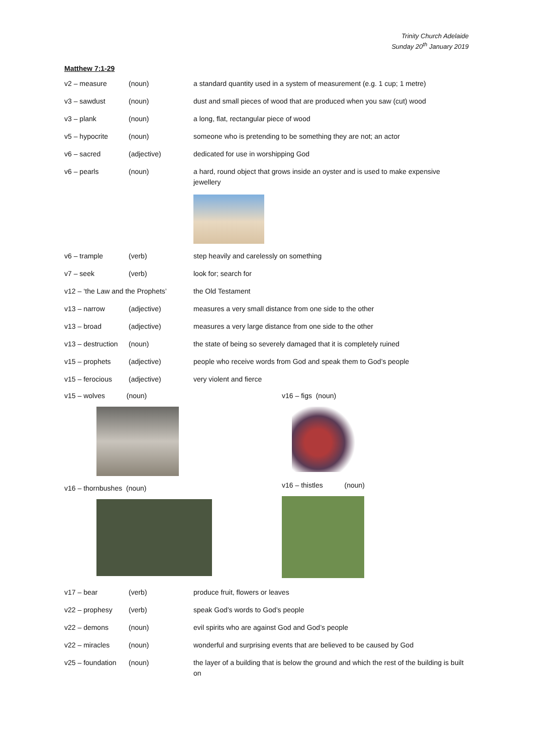Trinity Church Adelaide
Sunday 20<sup>th</sup> January 2019
Matthew 7:1-29
| v2 – measure | (noun) | a standard quantity used in a system of measurement (e.g. 1 cup; 1 metre) |
| v3 – sawdust | (noun) | dust and small pieces of wood that are produced when you saw (cut) wood |
| v3 – plank | (noun) | a long, flat, rectangular piece of wood |
| v5 – hypocrite | (noun) | someone who is pretending to be something they are not; an actor |
| v6 – sacred | (adjective) | dedicated for use in worshipping God |
| v6 – pearls | (noun) | a hard, round object that grows inside an oyster and is used to make expensive jewellery |
| v6 – trample | (verb) | step heavily and carelessly on something |
| v7 – seek | (verb) | look for; search for |
| v12 – ‘the Law and the Prophets’ | | the Old Testament |
| v13 – narrow | (adjective) | measures a very small distance from one side to the other |
| v13 – broad | (adjective) | measures a very large distance from one side to the other |
| v13 – destruction | (noun) | the state of being so severely damaged that it is completely ruined |
| v15 – prophets | (adjective) | people who receive words from God and speak them to God’s people |
| v15 – ferocious | (adjective) | very violent and fierce |
v15 – wolves (noun)
v16 – thornbushes (noun)
v16 – figs (noun)
v16 – thistles (noun)
| v17 – bear | (verb) | produce fruit, flowers or leaves |
| v22 – prophesy | (verb) | speak God’s words to God’s people |
| v22 – demons | (noun) | evil spirits who are against God and God’s people |
| v22 – miracles | (noun) | wonderful and surprising events that are believed to be caused by God |
| v25 – foundation | (noun) | the layer of a building that is below the ground and which the rest of the building is built on |